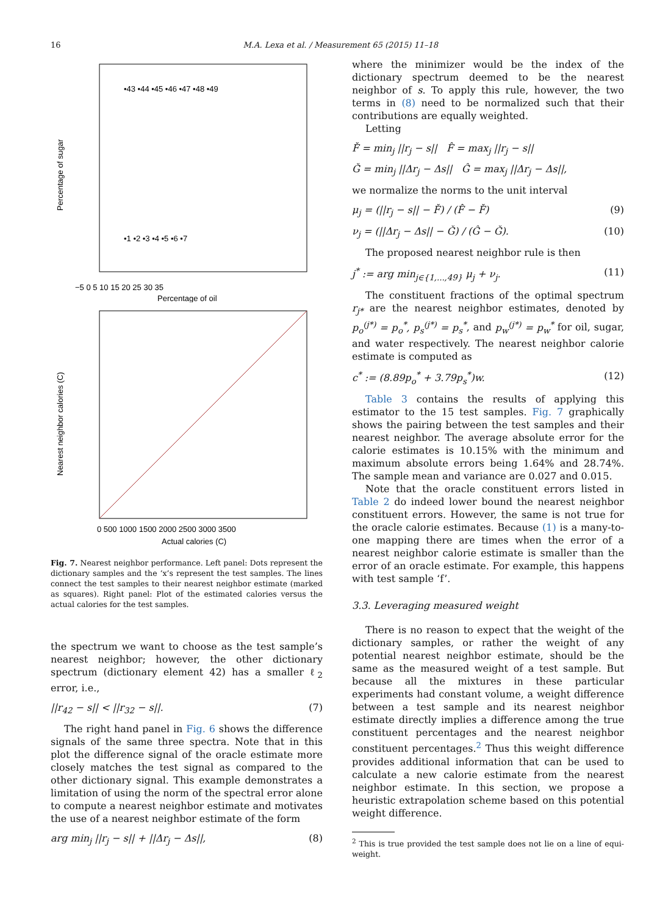16 M.A. Lexa et al. / Measurement 65 (2015) 11–18
−5 0 5 10 15 20 25 30 35
Percentage of oil
Percentage of sugar
•43 •44 •45 •46 •47 •48 •49
•1 •2 •3 •4 •5 •6 •7
0 500 1000 1500 2000 2500 3000 3500
Actual calories (C)
Nearest neighbor calories (C)
Fig. 7. Nearest neighbor performance. Left panel: Dots represent the dictionary samples and the ‘x’s represent the test samples. The lines connect the test samples to their nearest neighbor estimate (marked as squares). Right panel: Plot of the estimated calories versus the actual calories for the test samples.
the spectrum we want to choose as the test sample’s nearest neighbor; however, the other dictionary spectrum (dictionary element 42) has a smaller ℓ<sub>2</sub> error, i.e.,
||r<sub>42</sub> − s|| < ||r<sub>32</sub> − s||. (7)
The right hand panel in Fig. 6 shows the difference signals of the same three spectra. Note that in this plot the difference signal of the oracle estimate more closely matches the test signal as compared to the other dictionary signal. This example demonstrates a limitation of using the norm of the spectral error alone to compute a nearest neighbor estimate and motivates the use of a nearest neighbor estimate of the form
arg min<sub>j</sub> ||r<sub>j</sub> − s|| + ||Δr<sub>j</sub> − Δs||, (8)
where the minimizer would be the index of the dictionary spectrum deemed to be the nearest neighbor of s. To apply this rule, however, the two terms in (8) need to be normalized such that their contributions are equally weighted.
Letting
F̌ = min<sub>j</sub> ||r<sub>j</sub> − s|| F̂ = max<sub>j</sub> ||r<sub>j</sub> − s||
Ǧ = min<sub>j</sub> ||Δr<sub>j</sub> − Δs|| Ĝ = max<sub>j</sub> ||Δr<sub>j</sub> − Δs||,
we normalize the norms to the unit interval
μ<sub>j</sub> = (||r<sub>j</sub> − s|| − F̌) / (F̂ − F̌) (9)
ν<sub>j</sub> = (||Δr<sub>j</sub> − Δs|| − Ǧ) / (Ĝ − Ǧ). (10)
The proposed nearest neighbor rule is then
j<sup>*</sup> := arg min<sub>j∈{1,...,49}</sub> μ<sub>j</sub> + ν<sub>j</sub>. (11)
The constituent fractions of the optimal spectrum r<sub>j*</sub> are the nearest neighbor estimates, denoted by p<sub>o</sub><sup>(j*)</sup> = p<sub>o</sub><sup>*</sup>, p<sub>s</sub><sup>(j*)</sup> = p<sub>s</sub><sup>*</sup>, and p<sub>w</sub><sup>(j*)</sup> = p<sub>w</sub><sup>*</sup> for oil, sugar, and water respectively. The nearest neighbor calorie estimate is computed as
c<sup>*</sup> := (8.89p<sub>o</sub><sup>*</sup> + 3.79p<sub>s</sub><sup>*</sup>)w. (12)
Table 3 contains the results of applying this estimator to the 15 test samples. Fig. 7 graphically shows the pairing between the test samples and their nearest neighbor. The average absolute error for the calorie estimates is 10.15% with the minimum and maximum absolute errors being 1.64% and 28.74%. The sample mean and variance are 0.027 and 0.015.
Note that the oracle constituent errors listed in Table 2 do indeed lower bound the nearest neighbor constituent errors. However, the same is not true for the oracle calorie estimates. Because (1) is a many-to-one mapping there are times when the error of a nearest neighbor calorie estimate is smaller than the error of an oracle estimate. For example, this happens with test sample ‘f’.
3.3. Leveraging measured weight
There is no reason to expect that the weight of the dictionary samples, or rather the weight of any potential nearest neighbor estimate, should be the same as the measured weight of a test sample. But because all the mixtures in these particular experiments had constant volume, a weight difference between a test sample and its nearest neighbor estimate directly implies a difference among the true constituent percentages and the nearest neighbor constituent percentages.<sup>2</sup> Thus this weight difference provides additional information that can be used to calculate a new calorie estimate from the nearest neighbor estimate. In this section, we propose a heuristic extrapolation scheme based on this potential weight difference.
<sup>2</sup> This is true provided the test sample does not lie on a line of equi-weight.